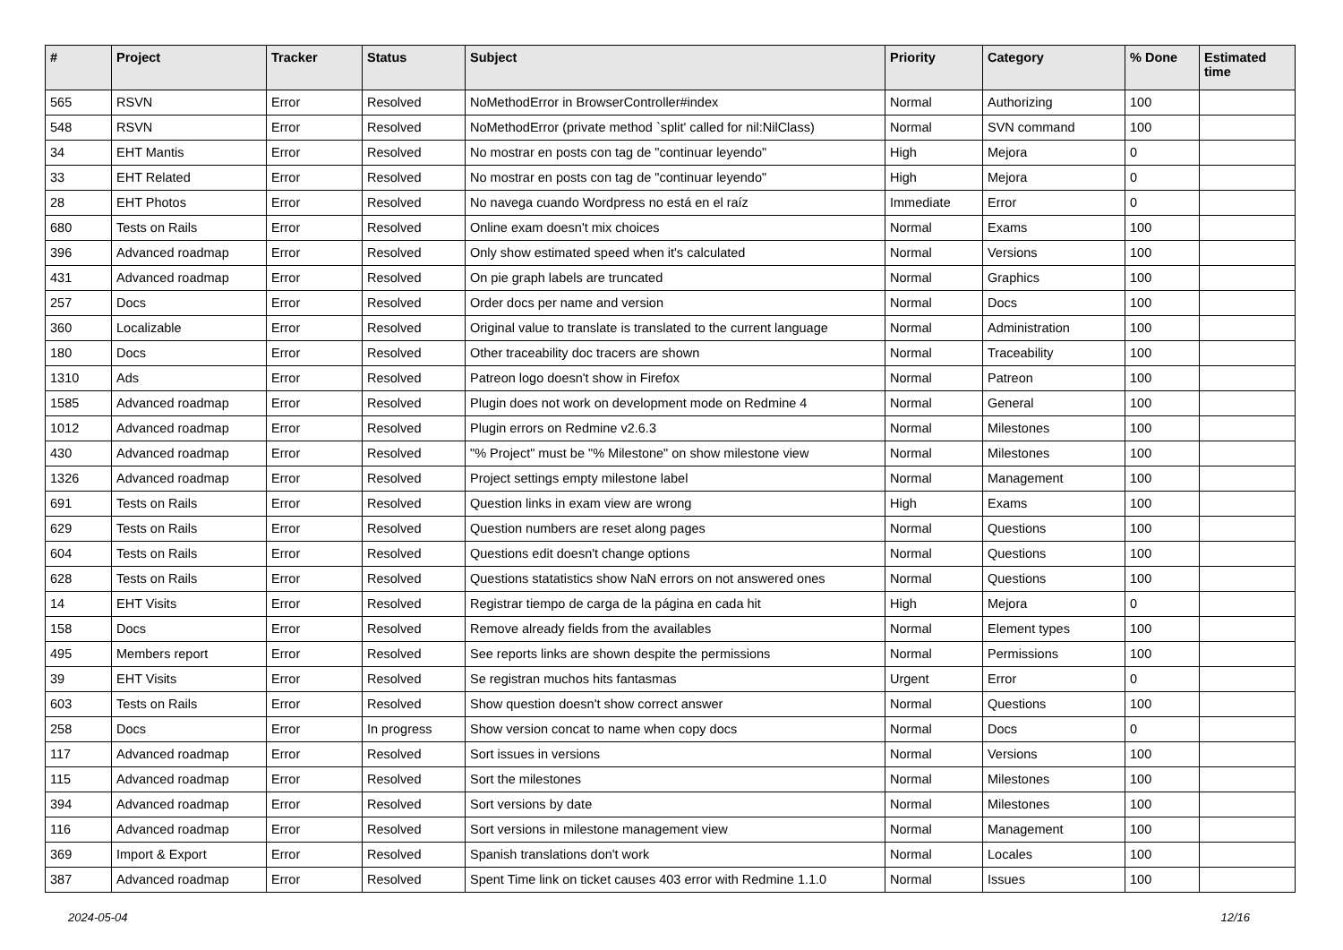| # | Project | Tracker | Status | Subject | Priority | Category | % Done | Estimated time |
| --- | --- | --- | --- | --- | --- | --- | --- | --- |
| 565 | RSVN | Error | Resolved | NoMethodError in BrowserController#index | Normal | Authorizing | 100 | |
| 548 | RSVN | Error | Resolved | NoMethodError (private method `split' called for nil:NilClass) | Normal | SVN command | 100 | |
| 34 | EHT Mantis | Error | Resolved | No mostrar en posts con tag de "continuar leyendo" | High | Mejora | 0 | |
| 33 | EHT Related | Error | Resolved | No mostrar en posts con tag de "continuar leyendo" | High | Mejora | 0 | |
| 28 | EHT Photos | Error | Resolved | No navega cuando Wordpress no está en el raíz | Immediate | Error | 0 | |
| 680 | Tests on Rails | Error | Resolved | Online exam doesn't mix choices | Normal | Exams | 100 | |
| 396 | Advanced roadmap | Error | Resolved | Only show estimated speed when it's calculated | Normal | Versions | 100 | |
| 431 | Advanced roadmap | Error | Resolved | On pie graph labels are truncated | Normal | Graphics | 100 | |
| 257 | Docs | Error | Resolved | Order docs per name and version | Normal | Docs | 100 | |
| 360 | Localizable | Error | Resolved | Original value to translate is translated to the current language | Normal | Administration | 100 | |
| 180 | Docs | Error | Resolved | Other traceability doc tracers are shown | Normal | Traceability | 100 | |
| 1310 | Ads | Error | Resolved | Patreon logo doesn't show in Firefox | Normal | Patreon | 100 | |
| 1585 | Advanced roadmap | Error | Resolved | Plugin does not work on development mode on Redmine 4 | Normal | General | 100 | |
| 1012 | Advanced roadmap | Error | Resolved | Plugin errors on Redmine v2.6.3 | Normal | Milestones | 100 | |
| 430 | Advanced roadmap | Error | Resolved | "% Project" must be "% Milestone" on show milestone view | Normal | Milestones | 100 | |
| 1326 | Advanced roadmap | Error | Resolved | Project settings empty milestone label | Normal | Management | 100 | |
| 691 | Tests on Rails | Error | Resolved | Question links in exam view are wrong | High | Exams | 100 | |
| 629 | Tests on Rails | Error | Resolved | Question numbers are reset along pages | Normal | Questions | 100 | |
| 604 | Tests on Rails | Error | Resolved | Questions edit doesn't change options | Normal | Questions | 100 | |
| 628 | Tests on Rails | Error | Resolved | Questions statatistics show NaN errors on not answered ones | Normal | Questions | 100 | |
| 14 | EHT Visits | Error | Resolved | Registrar tiempo de carga de la página en cada hit | High | Mejora | 0 | |
| 158 | Docs | Error | Resolved | Remove already fields from the availables | Normal | Element types | 100 | |
| 495 | Members report | Error | Resolved | See reports links are shown despite the permissions | Normal | Permissions | 100 | |
| 39 | EHT Visits | Error | Resolved | Se registran muchos hits fantasmas | Urgent | Error | 0 | |
| 603 | Tests on Rails | Error | Resolved | Show question doesn't show correct answer | Normal | Questions | 100 | |
| 258 | Docs | Error | In progress | Show version concat to name when copy docs | Normal | Docs | 0 | |
| 117 | Advanced roadmap | Error | Resolved | Sort issues in versions | Normal | Versions | 100 | |
| 115 | Advanced roadmap | Error | Resolved | Sort the milestones | Normal | Milestones | 100 | |
| 394 | Advanced roadmap | Error | Resolved | Sort versions by date | Normal | Milestones | 100 | |
| 116 | Advanced roadmap | Error | Resolved | Sort versions in milestone management view | Normal | Management | 100 | |
| 369 | Import & Export | Error | Resolved | Spanish translations don't work | Normal | Locales | 100 | |
| 387 | Advanced roadmap | Error | Resolved | Spent Time link on ticket causes 403 error with Redmine 1.1.0 | Normal | Issues | 100 | |
2024-05-04 12/16